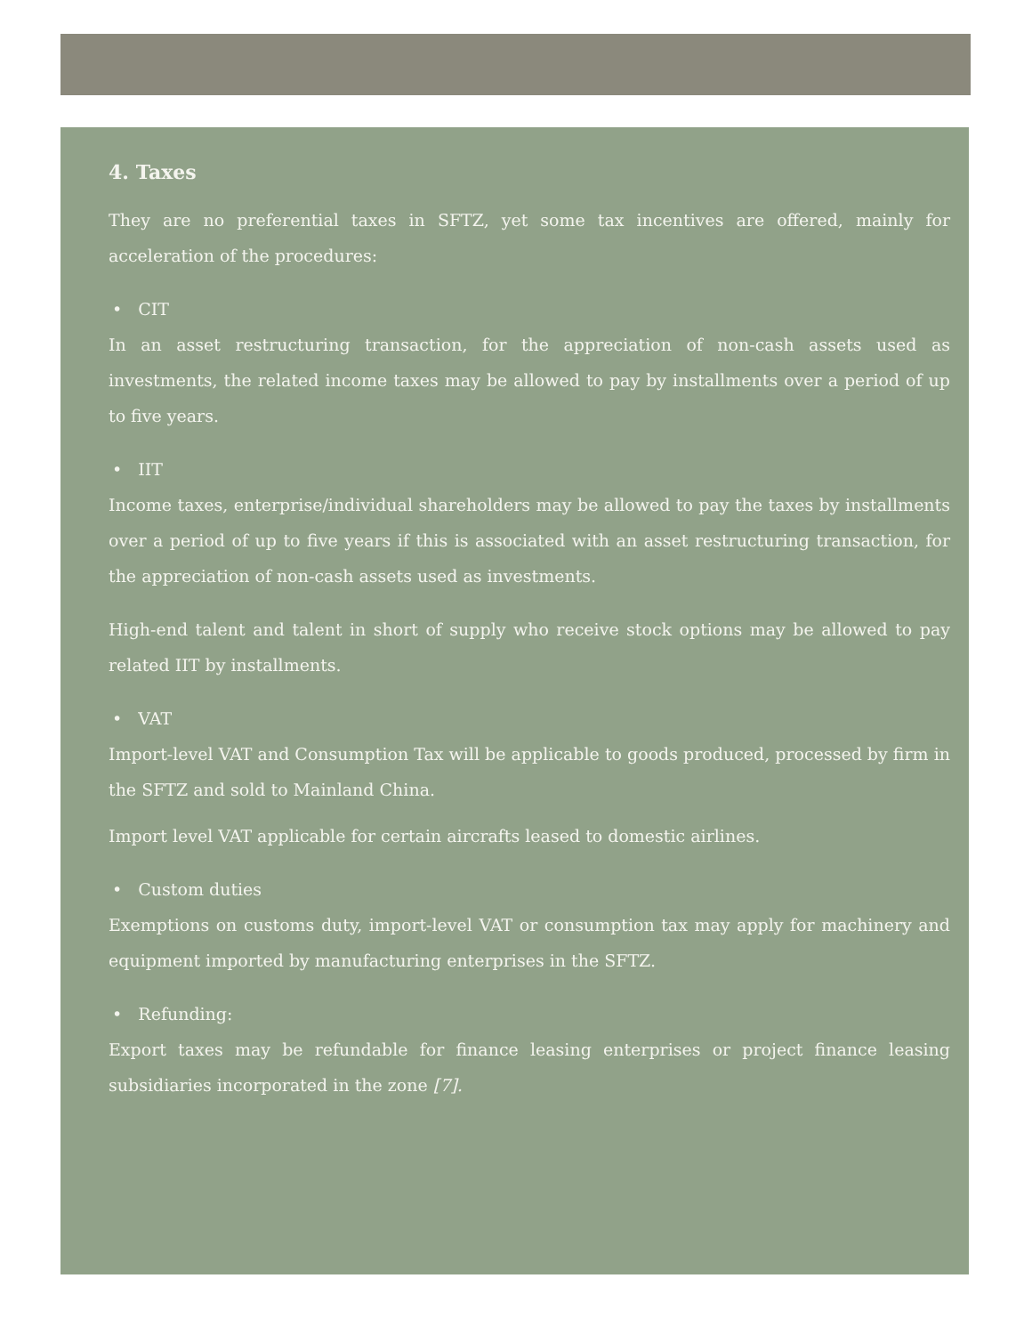4. Taxes
They are no preferential taxes in SFTZ, yet some tax incentives are offered, mainly for acceleration of the procedures:
• CIT
In an asset restructuring transaction, for the appreciation of non-cash assets used as investments, the related income taxes may be allowed to pay by installments over a period of up to five years.
• IIT
Income taxes, enterprise/individual shareholders may be allowed to pay the taxes by installments over a period of up to five years if this is associated with an asset restructuring transaction, for the appreciation of non-cash assets used as investments.
High-end talent and talent in short of supply who receive stock options may be allowed to pay related IIT by installments.
• VAT
Import-level VAT and Consumption Tax will be applicable to goods produced, processed by firm in the SFTZ and sold to Mainland China.
Import level VAT applicable for certain aircrafts leased to domestic airlines.
• Custom duties
Exemptions on customs duty, import-level VAT or consumption tax may apply for machinery and equipment imported by manufacturing enterprises in the SFTZ.
• Refunding:
Export taxes may be refundable for finance leasing enterprises or project finance leasing subsidiaries incorporated in the zone [7].